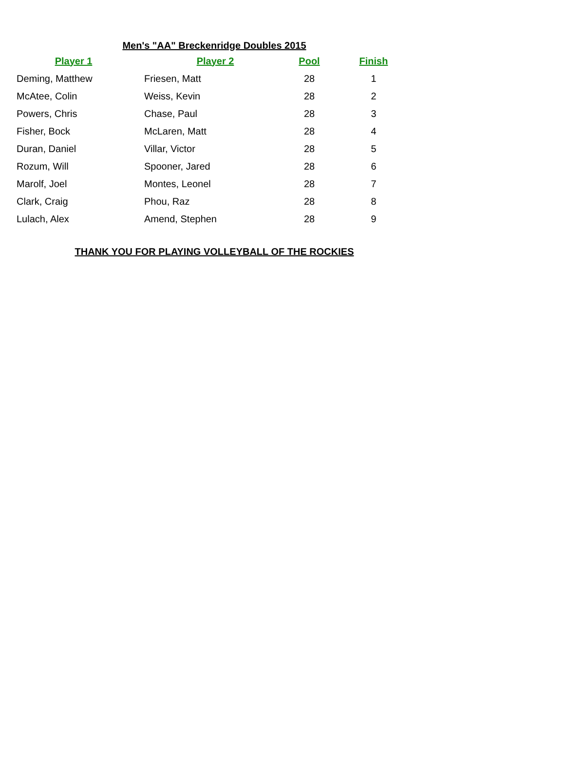Men's "AA" Breckenridge Doubles 2015
| Player 1 | Player 2 | Pool | Finish |
| --- | --- | --- | --- |
| Deming, Matthew | Friesen, Matt | 28 | 1 |
| McAtee, Colin | Weiss, Kevin | 28 | 2 |
| Powers, Chris | Chase, Paul | 28 | 3 |
| Fisher, Bock | McLaren, Matt | 28 | 4 |
| Duran, Daniel | Villar, Victor | 28 | 5 |
| Rozum, Will | Spooner, Jared | 28 | 6 |
| Marolf, Joel | Montes, Leonel | 28 | 7 |
| Clark, Craig | Phou, Raz | 28 | 8 |
| Lulach, Alex | Amend, Stephen | 28 | 9 |
THANK YOU FOR PLAYING VOLLEYBALL OF THE ROCKIES